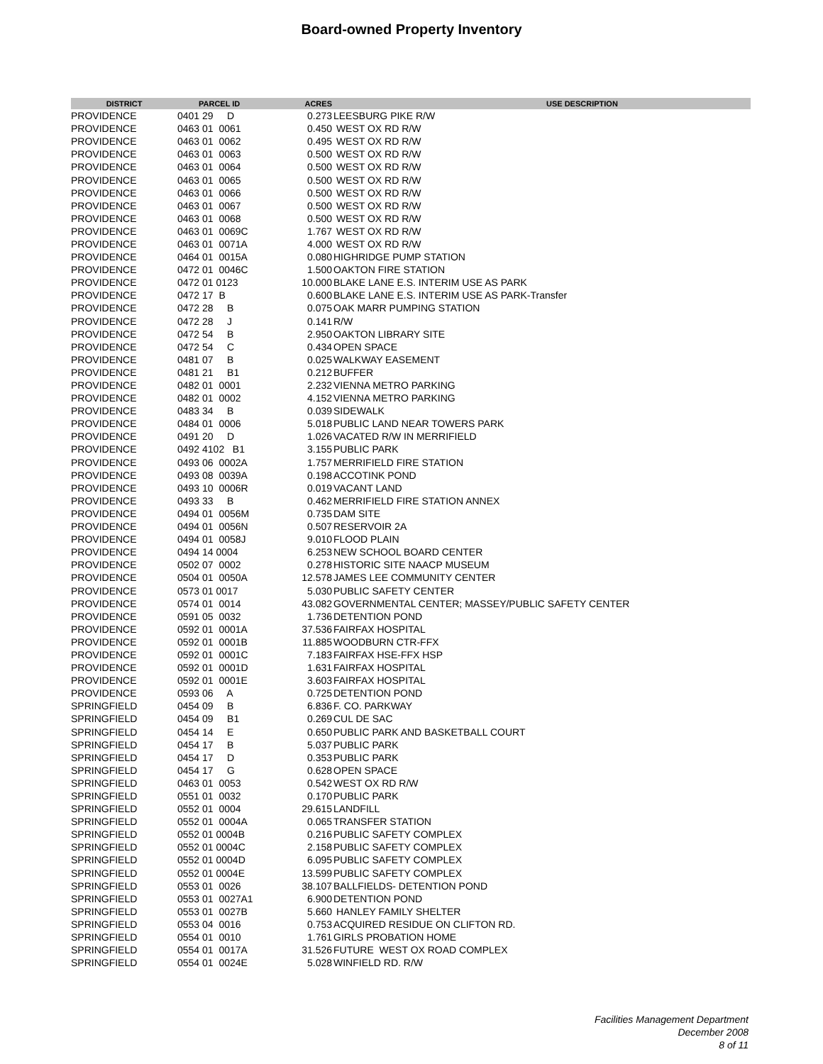Board-owned Property Inventory
| DISTRICT | PARCEL ID | ACRES | USE DESCRIPTION |
| --- | --- | --- | --- |
| PROVIDENCE | 0401 29 D | 0.273 | LEESBURG PIKE R/W |
| PROVIDENCE | 0463 01 0061 | 0.450 | WEST OX RD R/W |
| PROVIDENCE | 0463 01 0062 | 0.495 | WEST OX RD R/W |
| PROVIDENCE | 0463 01 0063 | 0.500 | WEST OX RD R/W |
| PROVIDENCE | 0463 01 0064 | 0.500 | WEST OX RD R/W |
| PROVIDENCE | 0463 01 0065 | 0.500 | WEST OX RD R/W |
| PROVIDENCE | 0463 01 0066 | 0.500 | WEST OX RD R/W |
| PROVIDENCE | 0463 01 0067 | 0.500 | WEST OX RD R/W |
| PROVIDENCE | 0463 01 0068 | 0.500 | WEST OX RD R/W |
| PROVIDENCE | 0463 01 0069C | 1.767 | WEST OX RD R/W |
| PROVIDENCE | 0463 01 0071A | 4.000 | WEST OX RD R/W |
| PROVIDENCE | 0464 01 0015A | 0.080 | HIGHRIDGE PUMP STATION |
| PROVIDENCE | 0472 01 0046C | 1.500 | OAKTON FIRE STATION |
| PROVIDENCE | 0472 01 0123 | 10.000 | BLAKE LANE E.S. INTERIM USE AS PARK |
| PROVIDENCE | 0472 17 B | 0.600 | BLAKE LANE E.S. INTERIM USE AS PARK-Transfer |
| PROVIDENCE | 0472 28 B | 0.075 | OAK MARR PUMPING STATION |
| PROVIDENCE | 0472 28 J | 0.141 | R/W |
| PROVIDENCE | 0472 54 B | 2.950 | OAKTON LIBRARY SITE |
| PROVIDENCE | 0472 54 C | 0.434 | OPEN SPACE |
| PROVIDENCE | 0481 07 B | 0.025 | WALKWAY EASEMENT |
| PROVIDENCE | 0481 21 B1 | 0.212 | BUFFER |
| PROVIDENCE | 0482 01 0001 | 2.232 | VIENNA METRO PARKING |
| PROVIDENCE | 0482 01 0002 | 4.152 | VIENNA METRO PARKING |
| PROVIDENCE | 0483 34 B | 0.039 | SIDEWALK |
| PROVIDENCE | 0484 01 0006 | 5.018 | PUBLIC LAND NEAR TOWERS PARK |
| PROVIDENCE | 0491 20 D | 1.026 | VACATED R/W IN MERRIFIELD |
| PROVIDENCE | 0492 4102 B1 | 3.155 | PUBLIC PARK |
| PROVIDENCE | 0493 06 0002A | 1.757 | MERRIFIELD FIRE STATION |
| PROVIDENCE | 0493 08 0039A | 0.198 | ACCOTINK POND |
| PROVIDENCE | 0493 10 0006R | 0.019 | VACANT LAND |
| PROVIDENCE | 0493 33 B | 0.462 | MERRIFIELD FIRE STATION ANNEX |
| PROVIDENCE | 0494 01 0056M | 0.735 | DAM SITE |
| PROVIDENCE | 0494 01 0056N | 0.507 | RESERVOIR 2A |
| PROVIDENCE | 0494 01 0058J | 9.010 | FLOOD PLAIN |
| PROVIDENCE | 0494 14 0004 | 6.253 | NEW SCHOOL BOARD CENTER |
| PROVIDENCE | 0502 07 0002 | 0.278 | HISTORIC SITE NAACP MUSEUM |
| PROVIDENCE | 0504 01 0050A | 12.578 | JAMES LEE COMMUNITY CENTER |
| PROVIDENCE | 0573 01 0017 | 5.030 | PUBLIC SAFETY CENTER |
| PROVIDENCE | 0574 01 0014 | 43.082 | GOVERNMENTAL CENTER; MASSEY/PUBLIC SAFETY CENTER |
| PROVIDENCE | 0591 05 0032 | 1.736 | DETENTION POND |
| PROVIDENCE | 0592 01 0001A | 37.536 | FAIRFAX HOSPITAL |
| PROVIDENCE | 0592 01 0001B | 11.885 | WOODBURN CTR-FFX |
| PROVIDENCE | 0592 01 0001C | 7.183 | FAIRFAX HSE-FFX HSP |
| PROVIDENCE | 0592 01 0001D | 1.631 | FAIRFAX HOSPITAL |
| PROVIDENCE | 0592 01 0001E | 3.603 | FAIRFAX HOSPITAL |
| PROVIDENCE | 0593 06 A | 0.725 | DETENTION POND |
| SPRINGFIELD | 0454 09 B | 6.836 | F. CO. PARKWAY |
| SPRINGFIELD | 0454 09 B1 | 0.269 | CUL DE SAC |
| SPRINGFIELD | 0454 14 E | 0.650 | PUBLIC PARK AND BASKETBALL COURT |
| SPRINGFIELD | 0454 17 B | 5.037 | PUBLIC PARK |
| SPRINGFIELD | 0454 17 D | 0.353 | PUBLIC PARK |
| SPRINGFIELD | 0454 17 G | 0.628 | OPEN SPACE |
| SPRINGFIELD | 0463 01 0053 | 0.542 | WEST OX RD R/W |
| SPRINGFIELD | 0551 01 0032 | 0.170 | PUBLIC PARK |
| SPRINGFIELD | 0552 01 0004 | 29.615 | LANDFILL |
| SPRINGFIELD | 0552 01 0004A | 0.065 | TRANSFER STATION |
| SPRINGFIELD | 0552 01 0004B | 0.216 | PUBLIC SAFETY COMPLEX |
| SPRINGFIELD | 0552 01 0004C | 2.158 | PUBLIC SAFETY COMPLEX |
| SPRINGFIELD | 0552 01 0004D | 6.095 | PUBLIC SAFETY COMPLEX |
| SPRINGFIELD | 0552 01 0004E | 13.599 | PUBLIC SAFETY COMPLEX |
| SPRINGFIELD | 0553 01 0026 | 38.107 | BALLFIELDS- DETENTION POND |
| SPRINGFIELD | 0553 01 0027A1 | 6.900 | DETENTION POND |
| SPRINGFIELD | 0553 01 0027B | 5.660 | HANLEY FAMILY SHELTER |
| SPRINGFIELD | 0553 04 0016 | 0.753 | ACQUIRED RESIDUE ON CLIFTON RD. |
| SPRINGFIELD | 0554 01 0010 | 1.761 | GIRLS PROBATION HOME |
| SPRINGFIELD | 0554 01 0017A | 31.526 | FUTURE WEST OX ROAD COMPLEX |
| SPRINGFIELD | 0554 01 0024E | 5.028 | WINFIELD RD. R/W |
Facilities Management Department
December 2008
8 of 11